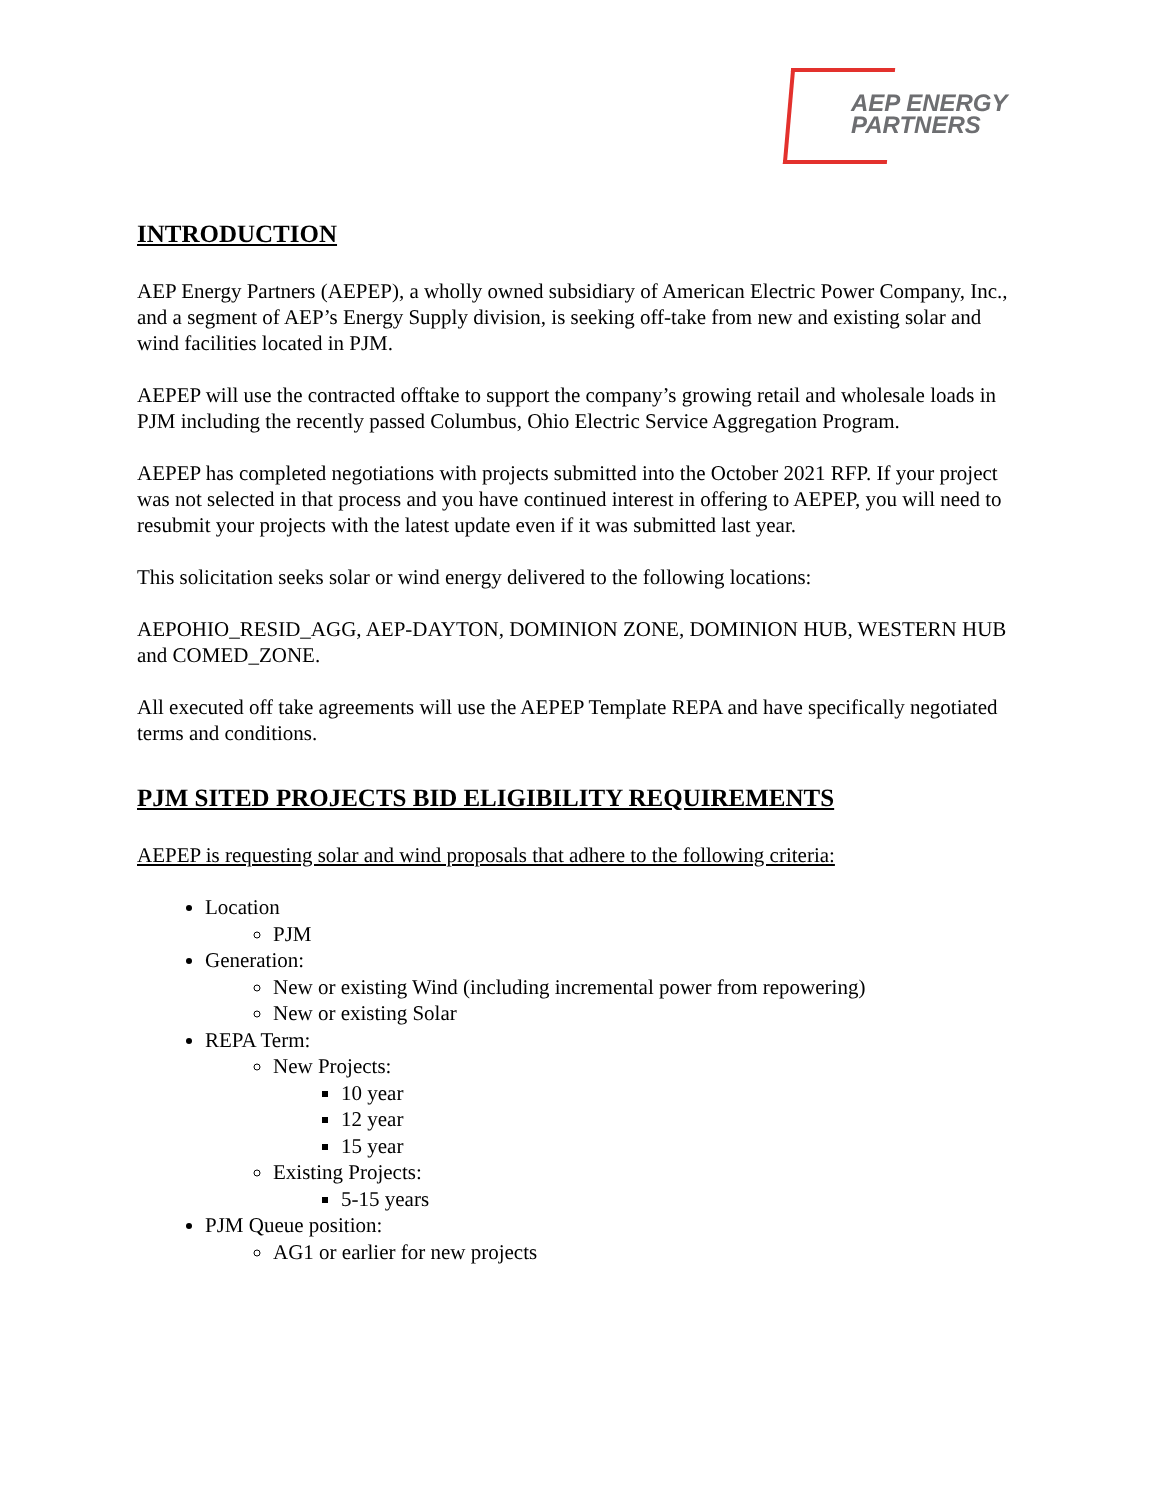AEP ENERGY
PARTNERS
INTRODUCTION
AEP Energy Partners (AEPEP), a wholly owned subsidiary of American Electric Power Company, Inc., and a segment of AEP’s Energy Supply division, is seeking off-take from new and existing solar and wind facilities located in PJM.
AEPEP will use the contracted offtake to support the company’s growing retail and wholesale loads in PJM including the recently passed Columbus, Ohio Electric Service Aggregation Program.
AEPEP has completed negotiations with projects submitted into the October 2021 RFP. If your project was not selected in that process and you have continued interest in offering to AEPEP, you will need to resubmit your projects with the latest update even if it was submitted last year.
This solicitation seeks solar or wind energy delivered to the following locations:
AEPOHIO_RESID_AGG, AEP-DAYTON, DOMINION ZONE, DOMINION HUB, WESTERN HUB and COMED_ZONE.
All executed off take agreements will use the AEPEP Template REPA and have specifically negotiated terms and conditions.
PJM SITED PROJECTS BID ELIGIBILITY REQUIREMENTS
AEPEP is requesting solar and wind proposals that adhere to the following criteria:
Location
PJM
Generation:
New or existing Wind (including incremental power from repowering)
New or existing Solar
REPA Term:
New Projects:
10 year
12 year
15 year
Existing Projects:
5-15 years
PJM Queue position:
AG1 or earlier for new projects